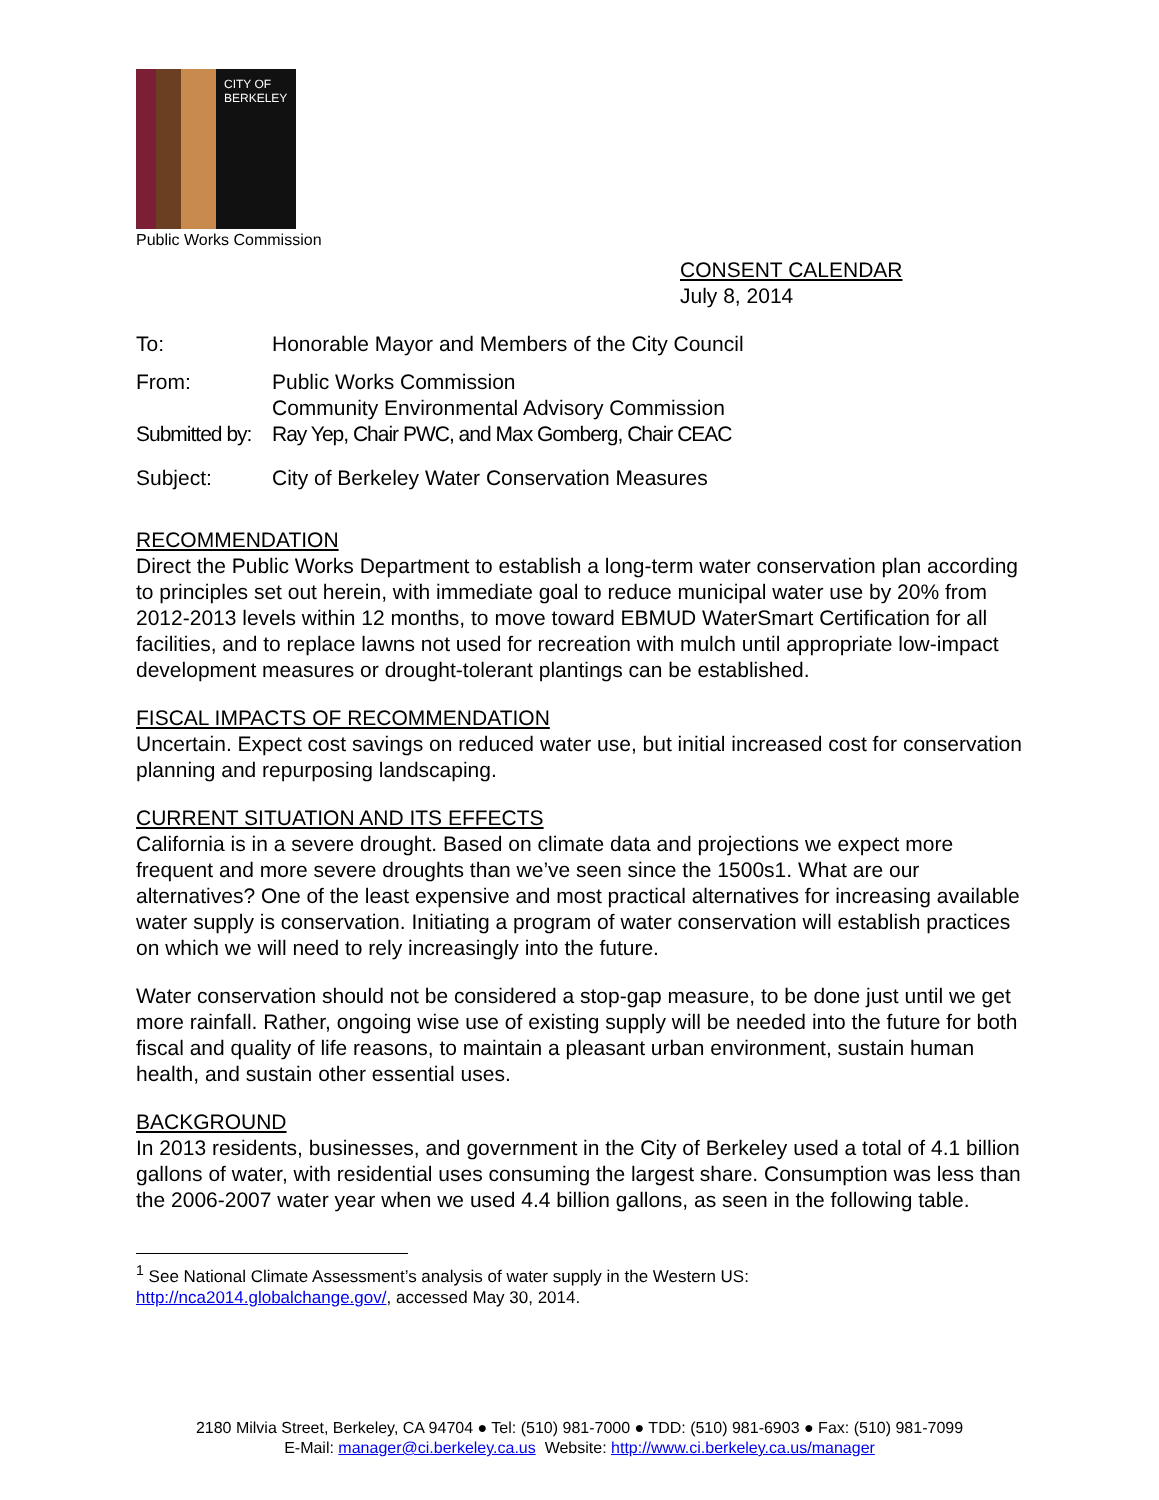CITY OF BERKELEY
Public Works Commission
CONSENT CALENDAR
July 8, 2014
| To: | Honorable Mayor and Members of the City Council |
| From: | Public Works Commission Community Environmental Advisory Commission |
| Submitted by: | Ray Yep, Chair PWC, and Max Gomberg, Chair CEAC |
| Subject: | City of Berkeley Water Conservation Measures |
RECOMMENDATION
Direct the Public Works Department to establish a long-term water conservation plan according to principles set out herein, with immediate goal to reduce municipal water use by 20% from 2012-2013 levels within 12 months, to move toward EBMUD WaterSmart Certification for all facilities, and to replace lawns not used for recreation with mulch until appropriate low-impact development measures or drought-tolerant plantings can be established.
FISCAL IMPACTS OF RECOMMENDATION
Uncertain. Expect cost savings on reduced water use, but initial increased cost for conservation planning and repurposing landscaping.
CURRENT SITUATION AND ITS EFFECTS
California is in a severe drought. Based on climate data and projections we expect more frequent and more severe droughts than we’ve seen since the 1500s1. What are our alternatives? One of the least expensive and most practical alternatives for increasing available water supply is conservation. Initiating a program of water conservation will establish practices on which we will need to rely increasingly into the future.
Water conservation should not be considered a stop-gap measure, to be done just until we get more rainfall. Rather, ongoing wise use of existing supply will be needed into the future for both fiscal and quality of life reasons, to maintain a pleasant urban environment, sustain human health, and sustain other essential uses.
BACKGROUND
In 2013 residents, businesses, and government in the City of Berkeley used a total of 4.1 billion gallons of water, with residential uses consuming the largest share. Consumption was less than the 2006-2007 water year when we used 4.4 billion gallons, as seen in the following table.
<sup>1</sup> See National Climate Assessment’s analysis of water supply in the Western US:
http://nca2014.globalchange.gov/, accessed May 30, 2014.
2180 Milvia Street, Berkeley, CA 94704 ● Tel: (510) 981-7000 ● TDD: (510) 981-6903 ● Fax: (510) 981-7099
E-Mail: manager@ci.berkeley.ca.us Website: http://www.ci.berkeley.ca.us/manager